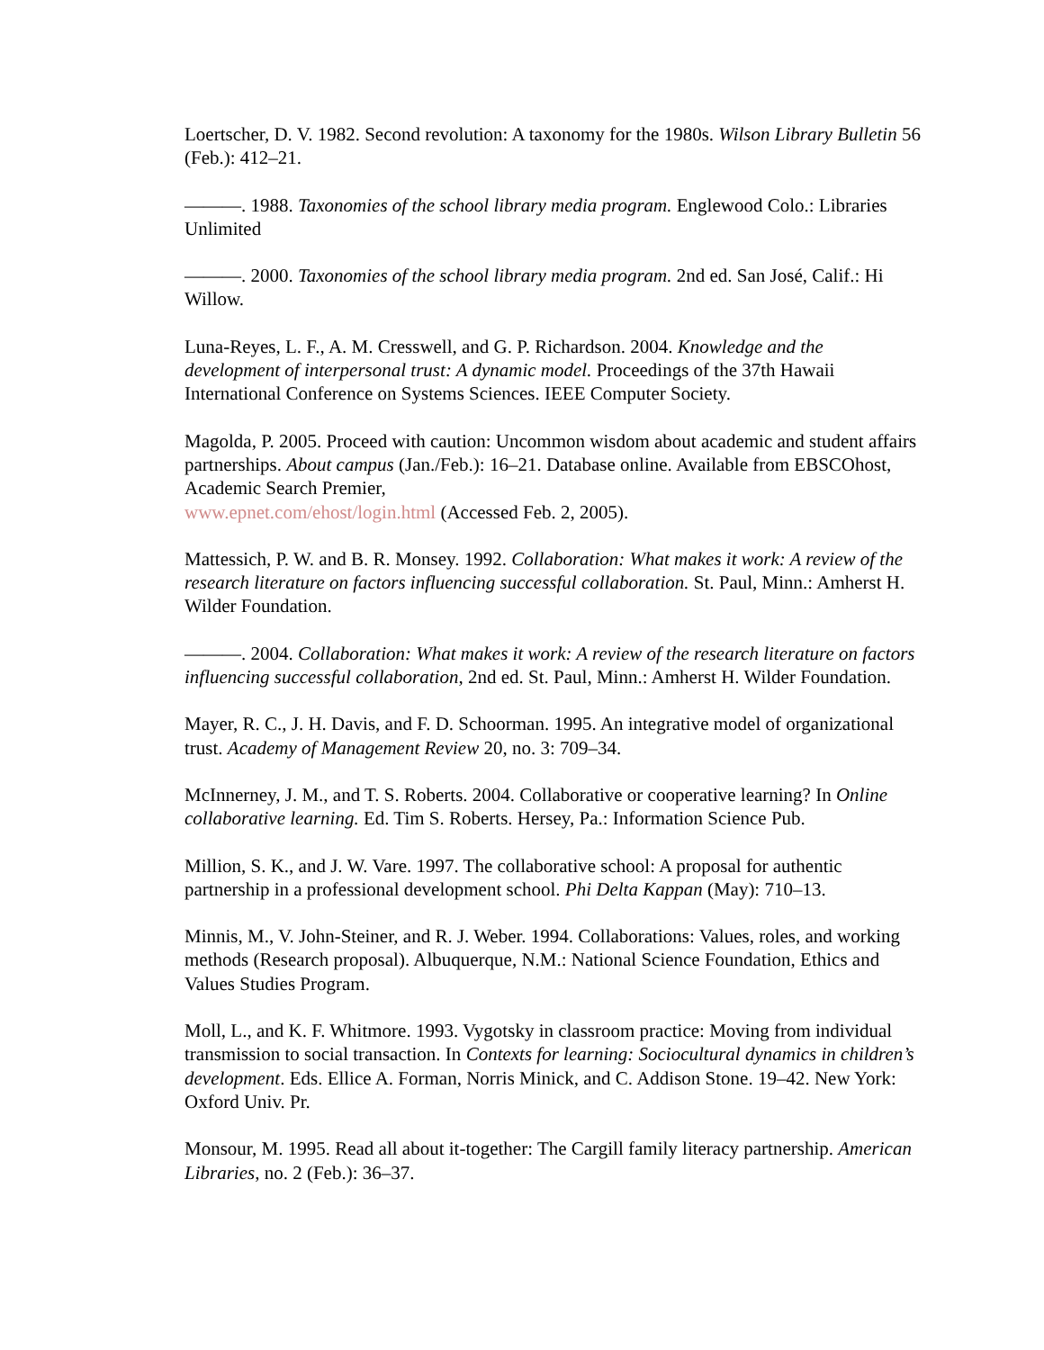Loertscher, D. V. 1982. Second revolution: A taxonomy for the 1980s. Wilson Library Bulletin 56 (Feb.): 412–21.
———. 1988. Taxonomies of the school library media program. Englewood Colo.: Libraries Unlimited
———. 2000. Taxonomies of the school library media program. 2nd ed. San José, Calif.: Hi Willow.
Luna-Reyes, L. F., A. M. Cresswell, and G. P. Richardson. 2004. Knowledge and the development of interpersonal trust: A dynamic model. Proceedings of the 37th Hawaii International Conference on Systems Sciences. IEEE Computer Society.
Magolda, P. 2005. Proceed with caution: Uncommon wisdom about academic and student affairs partnerships. About campus (Jan./Feb.): 16–21. Database online. Available from EBSCOhost, Academic Search Premier,
www.epnet.com/ehost/login.html (Accessed Feb. 2, 2005).
Mattessich, P. W. and B. R. Monsey. 1992. Collaboration: What makes it work: A review of the research literature on factors influencing successful collaboration. St. Paul, Minn.: Amherst H. Wilder Foundation.
———. 2004. Collaboration: What makes it work: A review of the research literature on factors influencing successful collaboration, 2nd ed. St. Paul, Minn.: Amherst H. Wilder Foundation.
Mayer, R. C., J. H. Davis, and F. D. Schoorman. 1995. An integrative model of organizational trust. Academy of Management Review 20, no. 3: 709–34.
McInnerney, J. M., and T. S. Roberts. 2004. Collaborative or cooperative learning? In Online collaborative learning. Ed. Tim S. Roberts. Hersey, Pa.: Information Science Pub.
Million, S. K., and J. W. Vare. 1997. The collaborative school: A proposal for authentic partnership in a professional development school. Phi Delta Kappan (May): 710–13.
Minnis, M., V. John-Steiner, and R. J. Weber. 1994. Collaborations: Values, roles, and working methods (Research proposal). Albuquerque, N.M.: National Science Foundation, Ethics and Values Studies Program.
Moll, L., and K. F. Whitmore. 1993. Vygotsky in classroom practice: Moving from individual transmission to social transaction. In Contexts for learning: Sociocultural dynamics in children’s development. Eds. Ellice A. Forman, Norris Minick, and C. Addison Stone. 19–42. New York: Oxford Univ. Pr.
Monsour, M. 1995. Read all about it-together: The Cargill family literacy partnership. American Libraries, no. 2 (Feb.): 36–37.